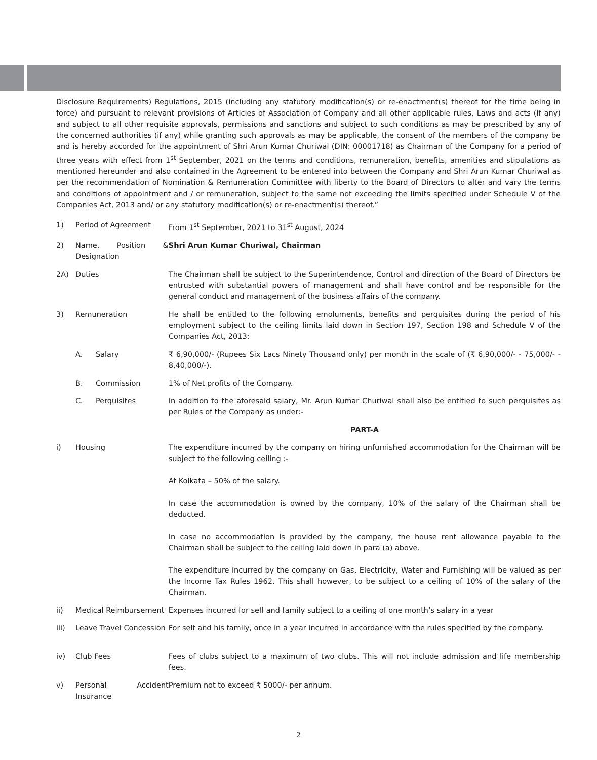Disclosure Requirements) Regulations, 2015 (including any statutory modification(s) or re-enactment(s) thereof for the time being in force) and pursuant to relevant provisions of Articles of Association of Company and all other applicable rules, Laws and acts (if any) and subject to all other requisite approvals, permissions and sanctions and subject to such conditions as may be prescribed by any of the concerned authorities (if any) while granting such approvals as may be applicable, the consent of the members of the company be and is hereby accorded for the appointment of Shri Arun Kumar Churiwal (DIN: 00001718) as Chairman of the Company for a period of three years with effect from 1<sup>st</sup> September, 2021 on the terms and conditions, remuneration, benefits, amenities and stipulations as mentioned hereunder and also contained in the Agreement to be entered into between the Company and Shri Arun Kumar Churiwal as per the recommendation of Nomination & Remuneration Committee with liberty to the Board of Directors to alter and vary the terms and conditions of appointment and / or remuneration, subject to the same not exceeding the limits specified under Schedule V of the Companies Act, 2013 and/ or any statutory modification(s) or re-enactment(s) thereof.”
| 1) | Period of Agreement | | From 1<sup>st</sup> September, 2021 to 31<sup>st</sup> August, 2024 |
| 2) | Name, Position & Designation | | Shri Arun Kumar Churiwal, Chairman |
| 2A) | Duties | | The Chairman shall be subject to the Superintendence, Control and direction of the Board of Directors be entrusted with substantial powers of management and shall have control and be responsible for the general conduct and management of the business affairs of the company. |
| 3) | Remuneration | | He shall be entitled to the following emoluments, benefits and perquisites during the period of his employment subject to the ceiling limits laid down in Section 197, Section 198 and Schedule V of the Companies Act, 2013: |
| | A. | Salary | ₹ 6,90,000/- (Rupees Six Lacs Ninety Thousand only) per month in the scale of (₹ 6,90,000/- - 75,000/- - 8,40,000/-). |
| | B. | Commission | 1% of Net profits of the Company. |
| | C. | Perquisites | In addition to the aforesaid salary, Mr. Arun Kumar Churiwal shall also be entitled to such perquisites as per Rules of the Company as under:- |
| | | | PART-A |
| i) | Housing | | The expenditure incurred by the company on hiring unfurnished accommodation for the Chairman will be subject to the following ceiling :- At Kolkata – 50% of the salary. In case the accommodation is owned by the company, 10% of the salary of the Chairman shall be deducted. In case no accommodation is provided by the company, the house rent allowance payable to the Chairman shall be subject to the ceiling laid down in para (a) above. The expenditure incurred by the company on Gas, Electricity, Water and Furnishing will be valued as per the Income Tax Rules 1962. This shall however, to be subject to a ceiling of 10% of the salary of the Chairman. |
| ii) | Medical Reimbursement | | Expenses incurred for self and family subject to a ceiling of one month’s salary in a year |
| iii) | Leave Travel Concession | | For self and his family, once in a year incurred in accordance with the rules specified by the company. |
| iv) | Club Fees | | Fees of clubs subject to a maximum of two clubs. This will not include admission and life membership fees. |
| v) | Personal Accident Insurance | | Premium not to exceed ₹ 5000/- per annum. |
2